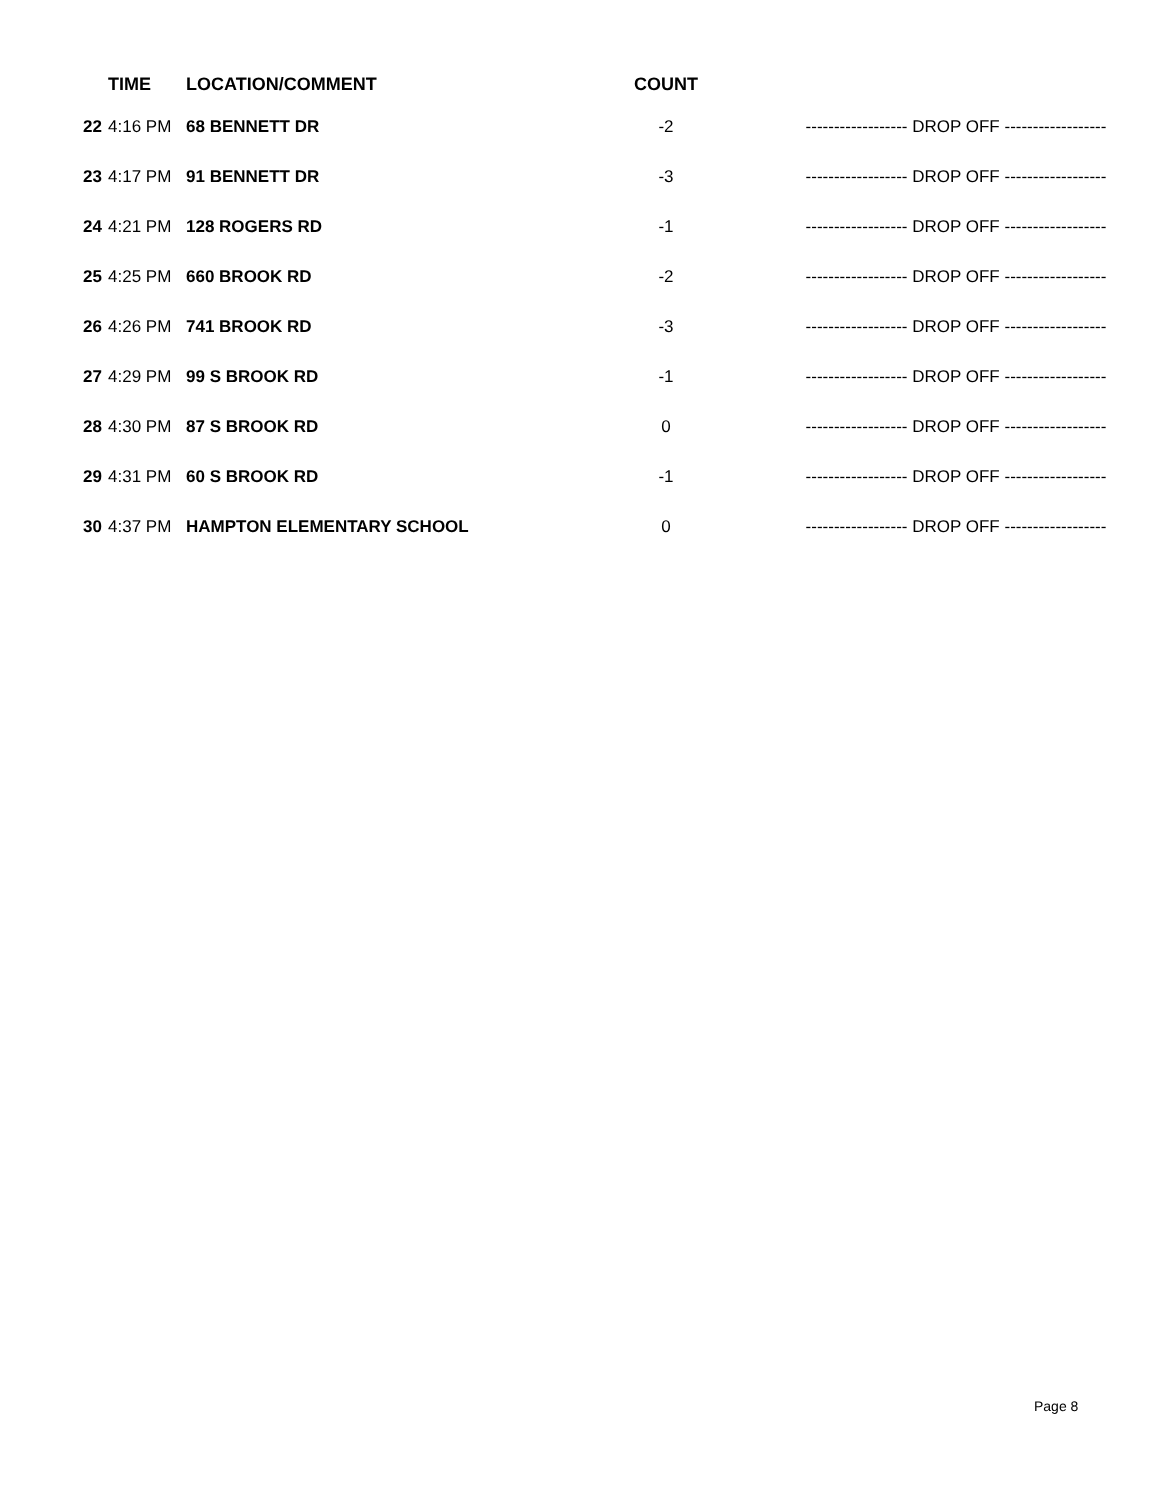| | TIME | LOCATION/COMMENT | COUNT | |
| --- | --- | --- | --- | --- |
| 22 | 4:16 PM | 68 BENNETT DR | -2 | ------------------ DROP OFF ------------------ |
| 23 | 4:17 PM | 91 BENNETT DR | -3 | ------------------ DROP OFF ------------------ |
| 24 | 4:21 PM | 128 ROGERS RD | -1 | ------------------ DROP OFF ------------------ |
| 25 | 4:25 PM | 660 BROOK RD | -2 | ------------------ DROP OFF ------------------ |
| 26 | 4:26 PM | 741 BROOK RD | -3 | ------------------ DROP OFF ------------------ |
| 27 | 4:29 PM | 99 S BROOK RD | -1 | ------------------ DROP OFF ------------------ |
| 28 | 4:30 PM | 87 S BROOK RD | 0 | ------------------ DROP OFF ------------------ |
| 29 | 4:31 PM | 60 S BROOK RD | -1 | ------------------ DROP OFF ------------------ |
| 30 | 4:37 PM | HAMPTON ELEMENTARY SCHOOL | 0 | ------------------ DROP OFF ------------------ |
Page 8